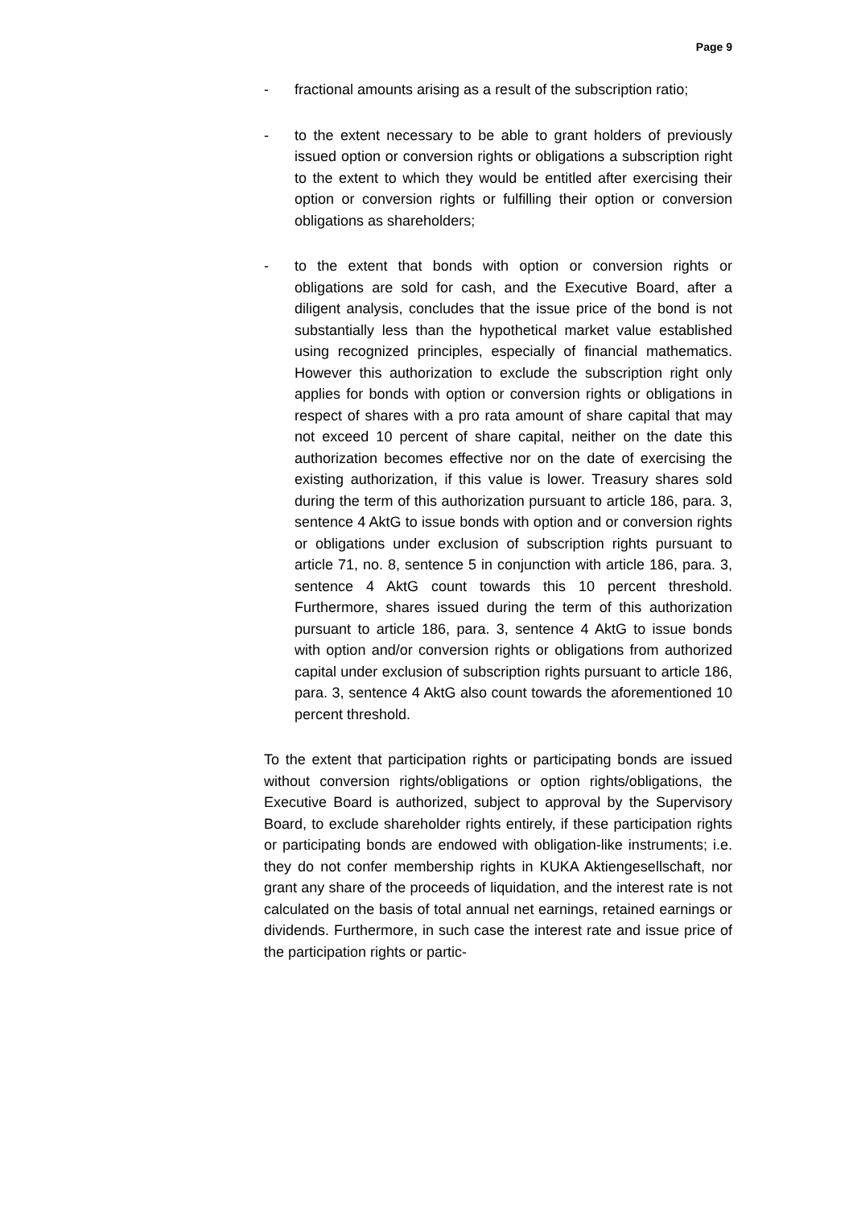Page 9
- fractional amounts arising as a result of the subscription ratio;
- to the extent necessary to be able to grant holders of previously issued option or conversion rights or obligations a subscription right to the extent to which they would be entitled after exercising their option or conversion rights or fulfilling their option or conversion obligations as shareholders;
- to the extent that bonds with option or conversion rights or obligations are sold for cash, and the Executive Board, after a diligent analysis, concludes that the issue price of the bond is not substantially less than the hypothetical market value established using recognized principles, especially of financial mathematics. However this authorization to exclude the subscription right only applies for bonds with option or conversion rights or obligations in respect of shares with a pro rata amount of share capital that may not exceed 10 percent of share capital, neither on the date this authorization becomes effective nor on the date of exercising the existing authorization, if this value is lower. Treasury shares sold during the term of this authorization pursuant to article 186, para. 3, sentence 4 AktG to issue bonds with option and or conversion rights or obligations under exclusion of subscription rights pursuant to article 71, no. 8, sentence 5 in conjunction with article 186, para. 3, sentence 4 AktG count towards this 10 percent threshold. Furthermore, shares issued during the term of this authorization pursuant to article 186, para. 3, sentence 4 AktG to issue bonds with option and/or conversion rights or obligations from authorized capital under exclusion of subscription rights pursuant to article 186, para. 3, sentence 4 AktG also count towards the aforementioned 10 percent threshold.
To the extent that participation rights or participating bonds are issued without conversion rights/obligations or option rights/obligations, the Executive Board is authorized, subject to approval by the Supervisory Board, to exclude shareholder rights entirely, if these participation rights or participating bonds are endowed with obligation-like instruments; i.e. they do not confer membership rights in KUKA Aktiengesellschaft, nor grant any share of the proceeds of liquidation, and the interest rate is not calculated on the basis of total annual net earnings, retained earnings or dividends. Furthermore, in such case the interest rate and issue price of the participation rights or partic-